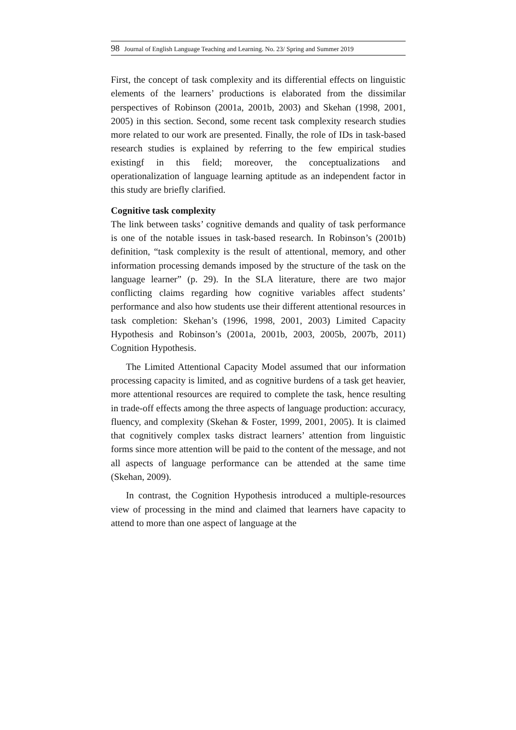98 Journal of English Language Teaching and Learning. No. 23/ Spring and Summer 2019
First, the concept of task complexity and its differential effects on linguistic elements of the learners’ productions is elaborated from the dissimilar perspectives of Robinson (2001a, 2001b, 2003) and Skehan (1998, 2001, 2005) in this section. Second, some recent task complexity research studies more related to our work are presented. Finally, the role of IDs in task-based research studies is explained by referring to the few empirical studies existingf in this field; moreover, the conceptualizations and operationalization of language learning aptitude as an independent factor in this study are briefly clarified.
Cognitive task complexity
The link between tasks’ cognitive demands and quality of task performance is one of the notable issues in task-based research. In Robinson’s (2001b) definition, “task complexity is the result of attentional, memory, and other information processing demands imposed by the structure of the task on the language learner” (p. 29). In the SLA literature, there are two major conflicting claims regarding how cognitive variables affect students’ performance and also how students use their different attentional resources in task completion: Skehan’s (1996, 1998, 2001, 2003) Limited Capacity Hypothesis and Robinson’s (2001a, 2001b, 2003, 2005b, 2007b, 2011) Cognition Hypothesis.
The Limited Attentional Capacity Model assumed that our information processing capacity is limited, and as cognitive burdens of a task get heavier, more attentional resources are required to complete the task, hence resulting in trade-off effects among the three aspects of language production: accuracy, fluency, and complexity (Skehan & Foster, 1999, 2001, 2005). It is claimed that cognitively complex tasks distract learners’ attention from linguistic forms since more attention will be paid to the content of the message, and not all aspects of language performance can be attended at the same time (Skehan, 2009).
In contrast, the Cognition Hypothesis introduced a multiple-resources view of processing in the mind and claimed that learners have capacity to attend to more than one aspect of language at the